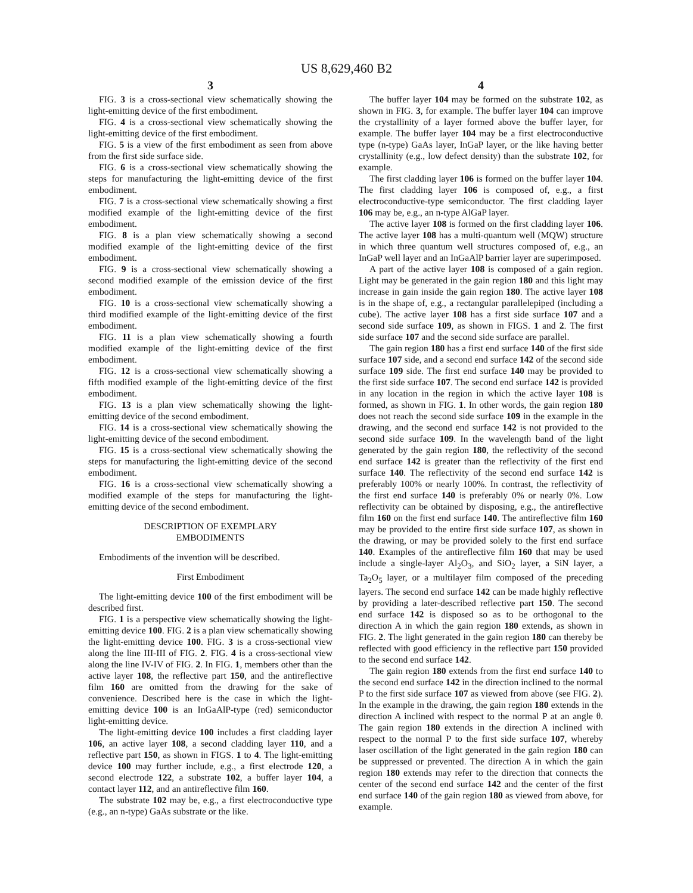US 8,629,460 B2
3
FIG. 3 is a cross-sectional view schematically showing the light-emitting device of the first embodiment.
FIG. 4 is a cross-sectional view schematically showing the light-emitting device of the first embodiment.
FIG. 5 is a view of the first embodiment as seen from above from the first side surface side.
FIG. 6 is a cross-sectional view schematically showing the steps for manufacturing the light-emitting device of the first embodiment.
FIG. 7 is a cross-sectional view schematically showing a first modified example of the light-emitting device of the first embodiment.
FIG. 8 is a plan view schematically showing a second modified example of the light-emitting device of the first embodiment.
FIG. 9 is a cross-sectional view schematically showing a second modified example of the emission device of the first embodiment.
FIG. 10 is a cross-sectional view schematically showing a third modified example of the light-emitting device of the first embodiment.
FIG. 11 is a plan view schematically showing a fourth modified example of the light-emitting device of the first embodiment.
FIG. 12 is a cross-sectional view schematically showing a fifth modified example of the light-emitting device of the first embodiment.
FIG. 13 is a plan view schematically showing the light-emitting device of the second embodiment.
FIG. 14 is a cross-sectional view schematically showing the light-emitting device of the second embodiment.
FIG. 15 is a cross-sectional view schematically showing the steps for manufacturing the light-emitting device of the second embodiment.
FIG. 16 is a cross-sectional view schematically showing a modified example of the steps for manufacturing the light-emitting device of the second embodiment.
DESCRIPTION OF EXEMPLARY
EMBODIMENTS
Embodiments of the invention will be described.
First Embodiment
The light-emitting device 100 of the first embodiment will be described first.
FIG. 1 is a perspective view schematically showing the light-emitting device 100. FIG. 2 is a plan view schematically showing the light-emitting device 100. FIG. 3 is a cross-sectional view along the line III-III of FIG. 2. FIG. 4 is a cross-sectional view along the line IV-IV of FIG. 2. In FIG. 1, members other than the active layer 108, the reflective part 150, and the antireflective film 160 are omitted from the drawing for the sake of convenience. Described here is the case in which the light-emitting device 100 is an InGaAlP-type (red) semiconductor light-emitting device.
The light-emitting device 100 includes a first cladding layer 106, an active layer 108, a second cladding layer 110, and a reflective part 150, as shown in FIGS. 1 to 4. The light-emitting device 100 may further include, e.g., a first electrode 120, a second electrode 122, a substrate 102, a buffer layer 104, a contact layer 112, and an antireflective film 160.
The substrate 102 may be, e.g., a first electroconductive type (e.g., an n-type) GaAs substrate or the like.
4
The buffer layer 104 may be formed on the substrate 102, as shown in FIG. 3, for example. The buffer layer 104 can improve the crystallinity of a layer formed above the buffer layer, for example. The buffer layer 104 may be a first electroconductive type (n-type) GaAs layer, InGaP layer, or the like having better crystallinity (e.g., low defect density) than the substrate 102, for example.
The first cladding layer 106 is formed on the buffer layer 104. The first cladding layer 106 is composed of, e.g., a first electroconductive-type semiconductor. The first cladding layer 106 may be, e.g., an n-type AlGaP layer.
The active layer 108 is formed on the first cladding layer 106. The active layer 108 has a multi-quantum well (MQW) structure in which three quantum well structures composed of, e.g., an InGaP well layer and an InGaAlP barrier layer are superimposed.
A part of the active layer 108 is composed of a gain region. Light may be generated in the gain region 180 and this light may increase in gain inside the gain region 180. The active layer 108 is in the shape of, e.g., a rectangular parallelepiped (including a cube). The active layer 108 has a first side surface 107 and a second side surface 109, as shown in FIGS. 1 and 2. The first side surface 107 and the second side surface are parallel.
The gain region 180 has a first end surface 140 of the first side surface 107 side, and a second end surface 142 of the second side surface 109 side. The first end surface 140 may be provided to the first side surface 107. The second end surface 142 is provided in any location in the region in which the active layer 108 is formed, as shown in FIG. 1. In other words, the gain region 180 does not reach the second side surface 109 in the example in the drawing, and the second end surface 142 is not provided to the second side surface 109. In the wavelength band of the light generated by the gain region 180, the reflectivity of the second end surface 142 is greater than the reflectivity of the first end surface 140. The reflectivity of the second end surface 142 is preferably 100% or nearly 100%. In contrast, the reflectivity of the first end surface 140 is preferably 0% or nearly 0%. Low reflectivity can be obtained by disposing, e.g., the antireflective film 160 on the first end surface 140. The antireflective film 160 may be provided to the entire first side surface 107, as shown in the drawing, or may be provided solely to the first end surface 140. Examples of the antireflective film 160 that may be used include a single-layer Al<sub>2</sub>O<sub>3</sub>, and SiO<sub>2</sub> layer, a SiN layer, a Ta<sub>2</sub>O<sub>5</sub> layer, or a multilayer film composed of the preceding layers. The second end surface 142 can be made highly reflective by providing a later-described reflective part 150. The second end surface 142 is disposed so as to be orthogonal to the direction A in which the gain region 180 extends, as shown in FIG. 2. The light generated in the gain region 180 can thereby be reflected with good efficiency in the reflective part 150 provided to the second end surface 142.
The gain region 180 extends from the first end surface 140 to the second end surface 142 in the direction inclined to the normal P to the first side surface 107 as viewed from above (see FIG. 2). In the example in the drawing, the gain region 180 extends in the direction A inclined with respect to the normal P at an angle θ. The gain region 180 extends in the direction A inclined with respect to the normal P to the first side surface 107, whereby laser oscillation of the light generated in the gain region 180 can be suppressed or prevented. The direction A in which the gain region 180 extends may refer to the direction that connects the center of the second end surface 142 and the center of the first end surface 140 of the gain region 180 as viewed from above, for example.